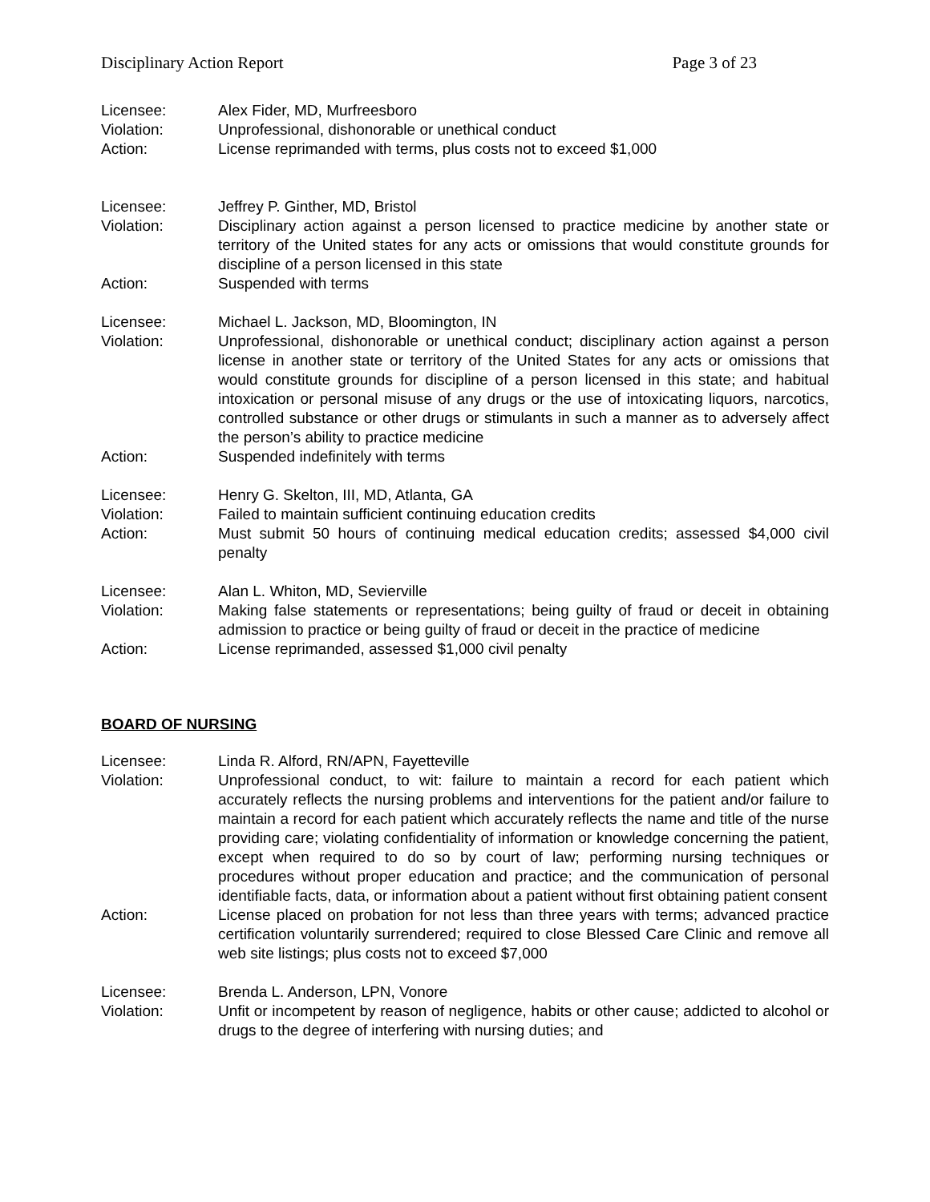Disciplinary Action Report Page 3 of 23
| Licensee: | Alex Fider, MD, Murfreesboro |
| Violation: | Unprofessional, dishonorable or unethical conduct |
| Action: | License reprimanded with terms, plus costs not to exceed $1,000 |
| Licensee: | Jeffrey P. Ginther, MD, Bristol |
| Violation: | Disciplinary action against a person licensed to practice medicine by another state or territory of the United states for any acts or omissions that would constitute grounds for discipline of a person licensed in this state |
| Action: | Suspended with terms |
| Licensee: | Michael L. Jackson, MD, Bloomington, IN |
| Violation: | Unprofessional, dishonorable or unethical conduct; disciplinary action against a person license in another state or territory of the United States for any acts or omissions that would constitute grounds for discipline of a person licensed in this state; and habitual intoxication or personal misuse of any drugs or the use of intoxicating liquors, narcotics, controlled substance or other drugs or stimulants in such a manner as to adversely affect the person’s ability to practice medicine |
| Action: | Suspended indefinitely with terms |
| Licensee: | Henry G. Skelton, III, MD, Atlanta, GA |
| Violation: | Failed to maintain sufficient continuing education credits |
| Action: | Must submit 50 hours of continuing medical education credits; assessed $4,000 civil penalty |
| Licensee: | Alan L. Whiton, MD, Sevierville |
| Violation: | Making false statements or representations; being guilty of fraud or deceit in obtaining admission to practice or being guilty of fraud or deceit in the practice of medicine |
| Action: | License reprimanded, assessed $1,000 civil penalty |
BOARD OF NURSING
| Licensee: | Linda R. Alford, RN/APN, Fayetteville |
| Violation: | Unprofessional conduct, to wit: failure to maintain a record for each patient which accurately reflects the nursing problems and interventions for the patient and/or failure to maintain a record for each patient which accurately reflects the name and title of the nurse providing care; violating confidentiality of information or knowledge concerning the patient, except when required to do so by court of law; performing nursing techniques or procedures without proper education and practice; and the communication of personal identifiable facts, data, or information about a patient without first obtaining patient consent |
| Action: | License placed on probation for not less than three years with terms; advanced practice certification voluntarily surrendered; required to close Blessed Care Clinic and remove all web site listings; plus costs not to exceed $7,000 |
| Licensee: | Brenda L. Anderson, LPN, Vonore |
| Violation: | Unfit or incompetent by reason of negligence, habits or other cause; addicted to alcohol or drugs to the degree of interfering with nursing duties; and |